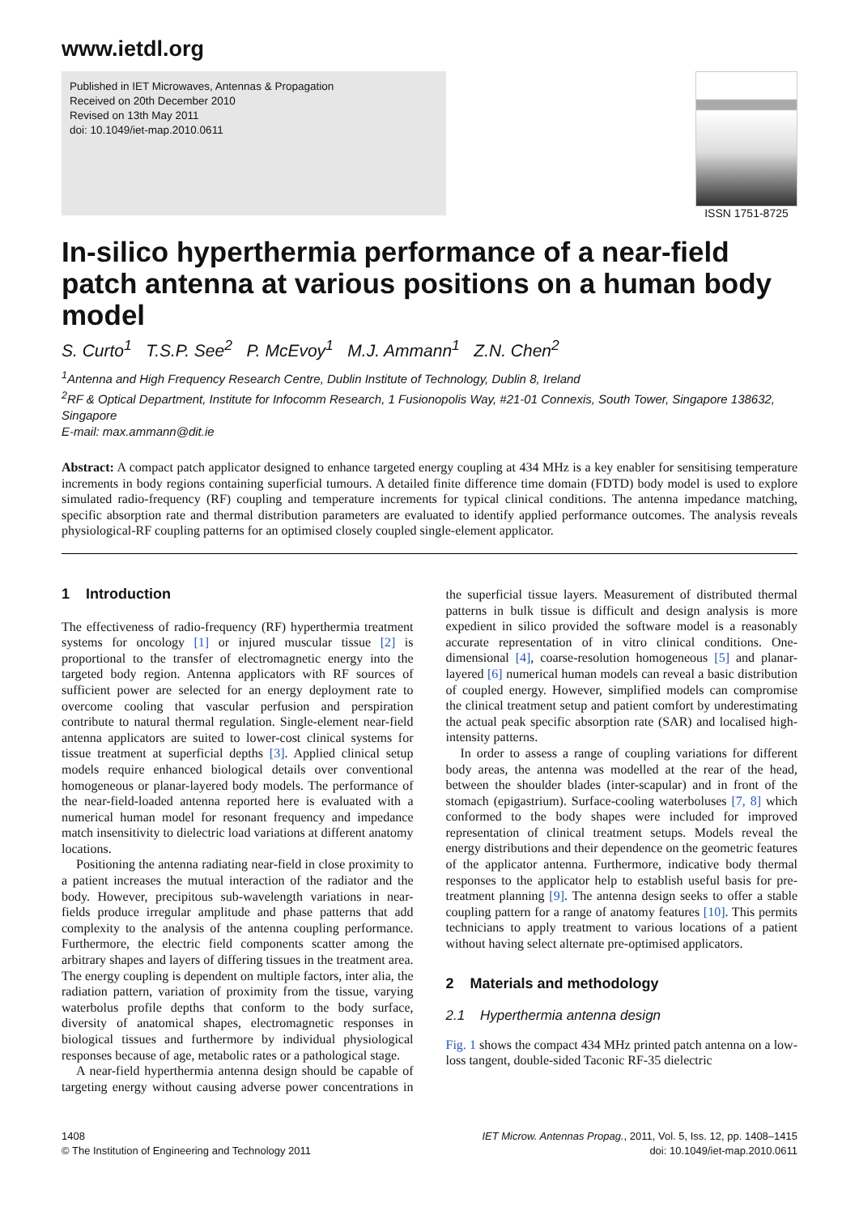www.ietdl.org
Published in IET Microwaves, Antennas & Propagation
Received on 20th December 2010
Revised on 13th May 2011
doi: 10.1049/iet-map.2010.0611
ISSN 1751-8725
In-silico hyperthermia performance of a near-field patch antenna at various positions on a human body model
S. Curto<sup>1</sup> T.S.P. See<sup>2</sup> P. McEvoy<sup>1</sup> M.J. Ammann<sup>1</sup> Z.N. Chen<sup>2</sup>
<sup>1</sup> Antenna and High Frequency Research Centre, Dublin Institute of Technology, Dublin 8, Ireland
<sup>2</sup> RF & Optical Department, Institute for Infocomm Research, 1 Fusionopolis Way, #21-01 Connexis, South Tower, Singapore 138632, Singapore
E-mail: max.ammann@dit.ie
Abstract: A compact patch applicator designed to enhance targeted energy coupling at 434 MHz is a key enabler for sensitising temperature increments in body regions containing superficial tumours. A detailed finite difference time domain (FDTD) body model is used to explore simulated radio-frequency (RF) coupling and temperature increments for typical clinical conditions. The antenna impedance matching, specific absorption rate and thermal distribution parameters are evaluated to identify applied performance outcomes. The analysis reveals physiological-RF coupling patterns for an optimised closely coupled single-element applicator.
1 Introduction
The effectiveness of radio-frequency (RF) hyperthermia treatment systems for oncology [1] or injured muscular tissue [2] is proportional to the transfer of electromagnetic energy into the targeted body region. Antenna applicators with RF sources of sufficient power are selected for an energy deployment rate to overcome cooling that vascular perfusion and perspiration contribute to natural thermal regulation. Single-element near-field antenna applicators are suited to lower-cost clinical systems for tissue treatment at superficial depths [3]. Applied clinical setup models require enhanced biological details over conventional homogeneous or planar-layered body models. The performance of the near-field-loaded antenna reported here is evaluated with a numerical human model for resonant frequency and impedance match insensitivity to dielectric load variations at different anatomy locations.
Positioning the antenna radiating near-field in close proximity to a patient increases the mutual interaction of the radiator and the body. However, precipitous sub-wavelength variations in near-fields produce irregular amplitude and phase patterns that add complexity to the analysis of the antenna coupling performance. Furthermore, the electric field components scatter among the arbitrary shapes and layers of differing tissues in the treatment area. The energy coupling is dependent on multiple factors, inter alia, the radiation pattern, variation of proximity from the tissue, varying waterbolus profile depths that conform to the body surface, diversity of anatomical shapes, electromagnetic responses in biological tissues and furthermore by individual physiological responses because of age, metabolic rates or a pathological stage.
A near-field hyperthermia antenna design should be capable of targeting energy without causing adverse power concentrations in the superficial tissue layers. Measurement of distributed thermal patterns in bulk tissue is difficult and design analysis is more expedient in silico provided the software model is a reasonably accurate representation of in vitro clinical conditions. One-dimensional [4], coarse-resolution homogeneous [5] and planar-layered [6] numerical human models can reveal a basic distribution of coupled energy. However, simplified models can compromise the clinical treatment setup and patient comfort by underestimating the actual peak specific absorption rate (SAR) and localised high-intensity patterns.
In order to assess a range of coupling variations for different body areas, the antenna was modelled at the rear of the head, between the shoulder blades (inter-scapular) and in front of the stomach (epigastrium). Surface-cooling waterboluses [7, 8] which conformed to the body shapes were included for improved representation of clinical treatment setups. Models reveal the energy distributions and their dependence on the geometric features of the applicator antenna. Furthermore, indicative body thermal responses to the applicator help to establish useful basis for pre-treatment planning [9]. The antenna design seeks to offer a stable coupling pattern for a range of anatomy features [10]. This permits technicians to apply treatment to various locations of a patient without having select alternate pre-optimised applicators.
2 Materials and methodology
2.1 Hyperthermia antenna design
Fig. 1 shows the compact 434 MHz printed patch antenna on a low-loss tangent, double-sided Taconic RF-35 dielectric
1408
© The Institution of Engineering and Technology 2011
IET Microw. Antennas Propag., 2011, Vol. 5, Iss. 12, pp. 1408–1415
doi: 10.1049/iet-map.2010.0611